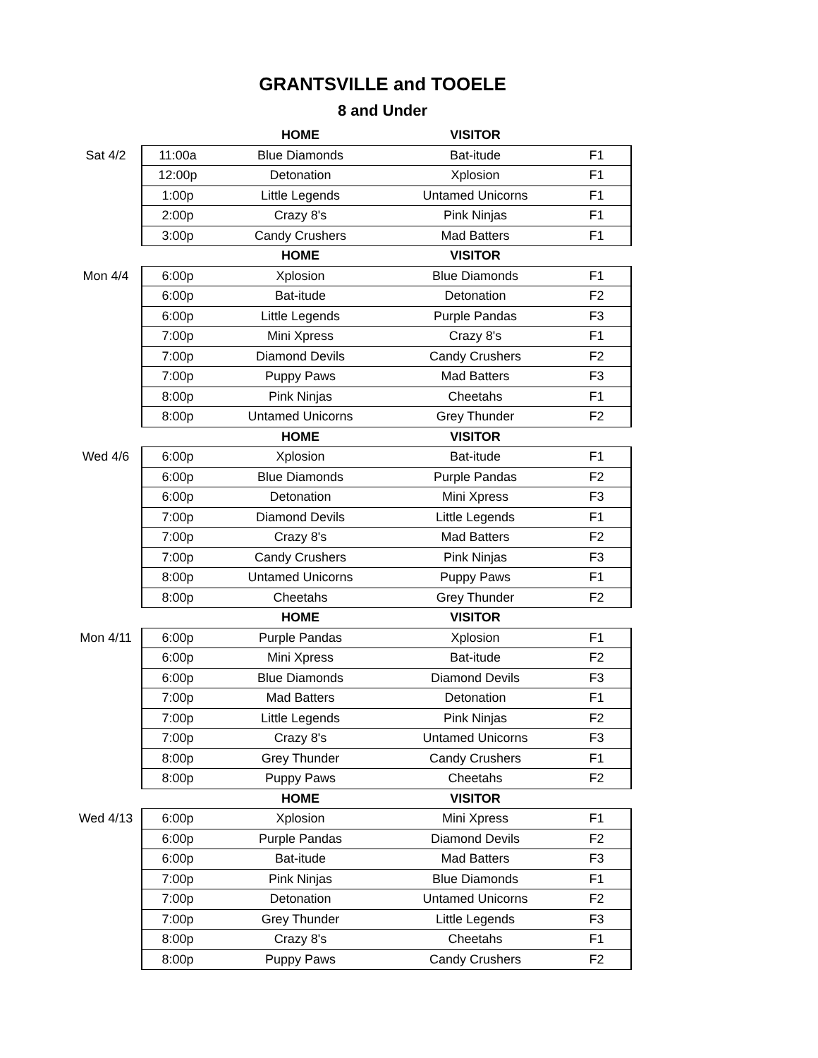GRANTSVILLE and TOOELE
8 and Under
| | | HOME | VISITOR | |
| Sat 4/2 | 11:00a | Blue Diamonds | Bat-itude | F1 |
| | 12:00p | Detonation | Xplosion | F1 |
| | 1:00p | Little Legends | Untamed Unicorns | F1 |
| | 2:00p | Crazy 8's | Pink Ninjas | F1 |
| | 3:00p | Candy Crushers | Mad Batters | F1 |
| | | HOME | VISITOR | |
| Mon 4/4 | 6:00p | Xplosion | Blue Diamonds | F1 |
| | 6:00p | Bat-itude | Detonation | F2 |
| | 6:00p | Little Legends | Purple Pandas | F3 |
| | 7:00p | Mini Xpress | Crazy 8's | F1 |
| | 7:00p | Diamond Devils | Candy Crushers | F2 |
| | 7:00p | Puppy Paws | Mad Batters | F3 |
| | 8:00p | Pink Ninjas | Cheetahs | F1 |
| | 8:00p | Untamed Unicorns | Grey Thunder | F2 |
| | | HOME | VISITOR | |
| Wed 4/6 | 6:00p | Xplosion | Bat-itude | F1 |
| | 6:00p | Blue Diamonds | Purple Pandas | F2 |
| | 6:00p | Detonation | Mini Xpress | F3 |
| | 7:00p | Diamond Devils | Little Legends | F1 |
| | 7:00p | Crazy 8's | Mad Batters | F2 |
| | 7:00p | Candy Crushers | Pink Ninjas | F3 |
| | 8:00p | Untamed Unicorns | Puppy Paws | F1 |
| | 8:00p | Cheetahs | Grey Thunder | F2 |
| | | HOME | VISITOR | |
| Mon 4/11 | 6:00p | Purple Pandas | Xplosion | F1 |
| | 6:00p | Mini Xpress | Bat-itude | F2 |
| | 6:00p | Blue Diamonds | Diamond Devils | F3 |
| | 7:00p | Mad Batters | Detonation | F1 |
| | 7:00p | Little Legends | Pink Ninjas | F2 |
| | 7:00p | Crazy 8's | Untamed Unicorns | F3 |
| | 8:00p | Grey Thunder | Candy Crushers | F1 |
| | 8:00p | Puppy Paws | Cheetahs | F2 |
| | | HOME | VISITOR | |
| Wed 4/13 | 6:00p | Xplosion | Mini Xpress | F1 |
| | 6:00p | Purple Pandas | Diamond Devils | F2 |
| | 6:00p | Bat-itude | Mad Batters | F3 |
| | 7:00p | Pink Ninjas | Blue Diamonds | F1 |
| | 7:00p | Detonation | Untamed Unicorns | F2 |
| | 7:00p | Grey Thunder | Little Legends | F3 |
| | 8:00p | Crazy 8's | Cheetahs | F1 |
| | 8:00p | Puppy Paws | Candy Crushers | F2 |